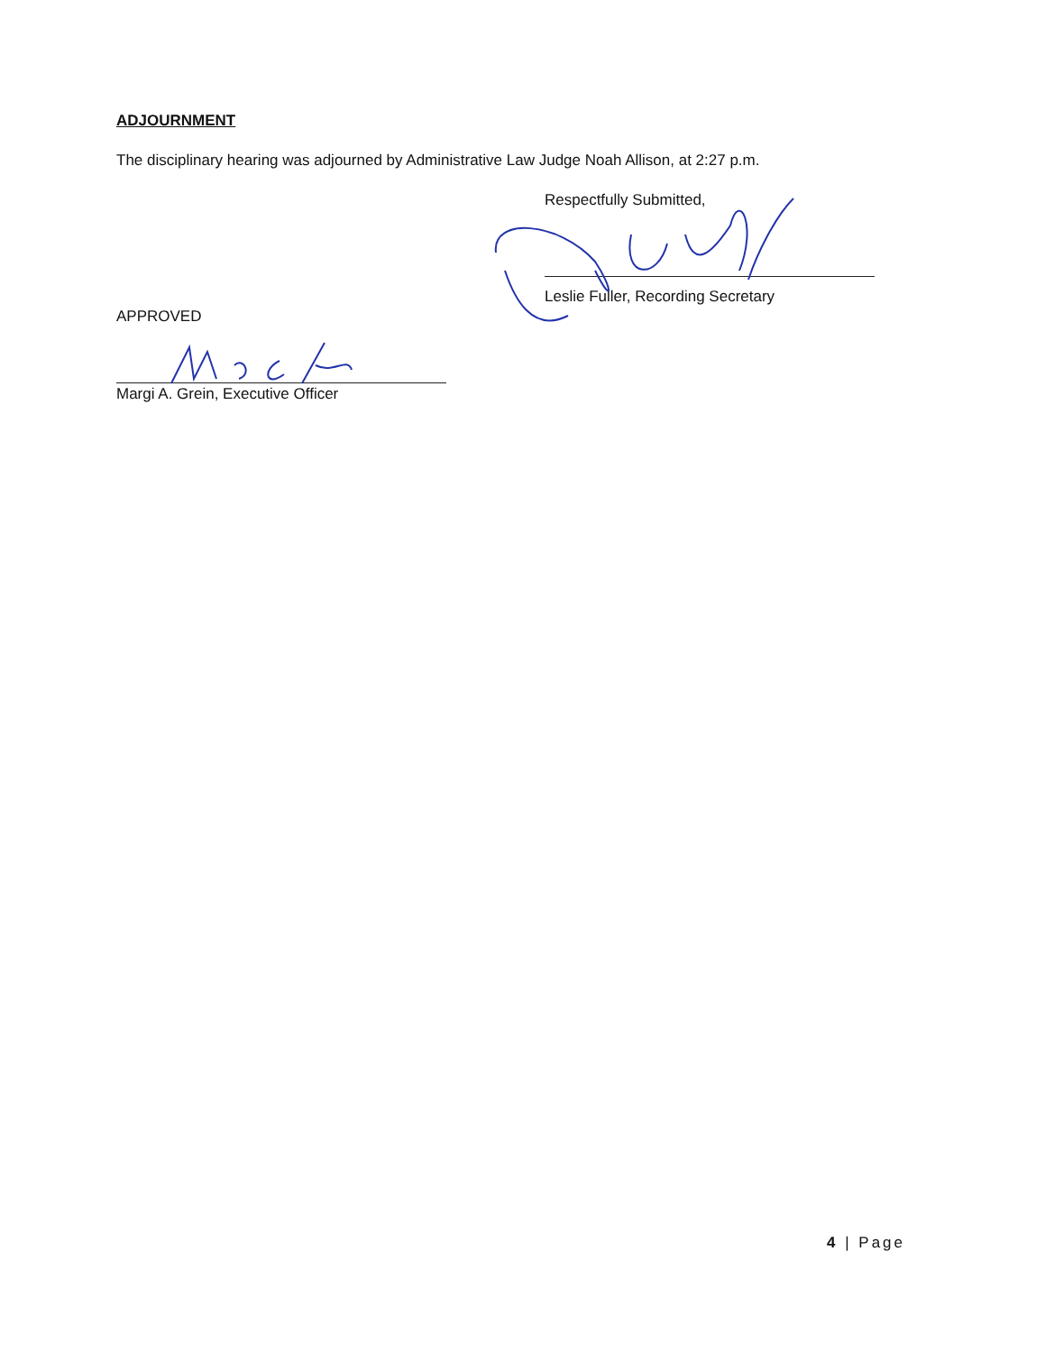ADJOURNMENT
The disciplinary hearing was adjourned by Administrative Law Judge Noah Allison, at 2:27 p.m.
Respectfully Submitted,
Leslie Fuller, Recording Secretary
APPROVED
Margi A. Grein, Executive Officer
4 | Page